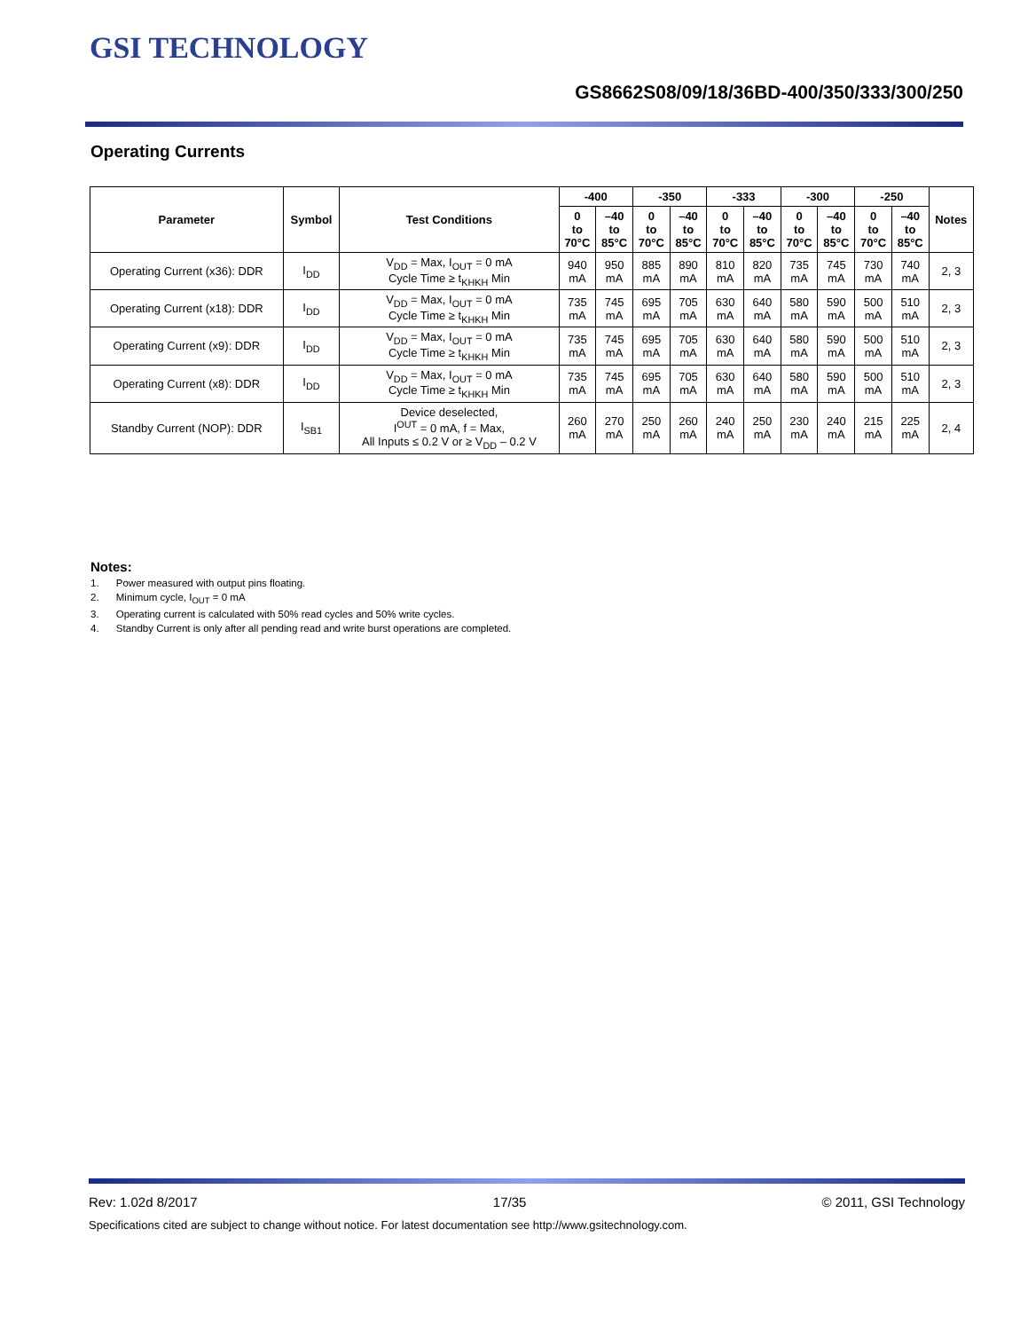GSI TECHNOLOGY
GS8662S08/09/18/36BD-400/350/333/300/250
Operating Currents
| Parameter | Symbol | Test Conditions | -400 | | -350 | | -333 | | -300 | | -250 | | Notes |
| --- | --- | --- | --- | --- | --- | --- | --- | --- | --- | --- | --- | --- | --- |
| | | | 0 to 70°C | –40 to 85°C | 0 to 70°C | –40 to 85°C | 0 to 70°C | –40 to 85°C | 0 to 70°C | –40 to 85°C | 0 to 70°C | –40 to 85°C | |
| Operating Current (x36): DDR | I<sub>DD</sub> | V<sub>DD</sub> = Max, I<sub>OUT</sub> = 0 mA Cycle Time ≥ t<sub>KHKH</sub> Min | 940 mA | 950 mA | 885 mA | 890 mA | 810 mA | 820 mA | 735 mA | 745 mA | 730 mA | 740 mA | 2, 3 |
| Operating Current (x18): DDR | I<sub>DD</sub> | V<sub>DD</sub> = Max, I<sub>OUT</sub> = 0 mA Cycle Time ≥ t<sub>KHKH</sub> Min | 735 mA | 745 mA | 695 mA | 705 mA | 630 mA | 640 mA | 580 mA | 590 mA | 500 mA | 510 mA | 2, 3 |
| Operating Current (x9): DDR | I<sub>DD</sub> | V<sub>DD</sub> = Max, I<sub>OUT</sub> = 0 mA Cycle Time ≥ t<sub>KHKH</sub> Min | 735 mA | 745 mA | 695 mA | 705 mA | 630 mA | 640 mA | 580 mA | 590 mA | 500 mA | 510 mA | 2, 3 |
| Operating Current (x8): DDR | I<sub>DD</sub> | V<sub>DD</sub> = Max, I<sub>OUT</sub> = 0 mA Cycle Time ≥ t<sub>KHKH</sub> Min | 735 mA | 745 mA | 695 mA | 705 mA | 630 mA | 640 mA | 580 mA | 590 mA | 500 mA | 510 mA | 2, 3 |
| Standby Current (NOP): DDR | I<sub>SB1</sub> | Device deselected, I<sup>OUT</sup> = 0 mA, f = Max, All Inputs ≤ 0.2 V or ≥ V<sub>DD</sub> – 0.2 V | 260 mA | 270 mA | 250 mA | 260 mA | 240 mA | 250 mA | 230 mA | 240 mA | 215 mA | 225 mA | 2, 4 |
Notes:
1. Power measured with output pins floating.
2. Minimum cycle, I<sub>OUT</sub> = 0 mA
3. Operating current is calculated with 50% read cycles and 50% write cycles.
4. Standby Current is only after all pending read and write burst operations are completed.
Rev: 1.02d 8/2017 17/35 © 2011, GSI Technology
Specifications cited are subject to change without notice. For latest documentation see http://www.gsitechnology.com.